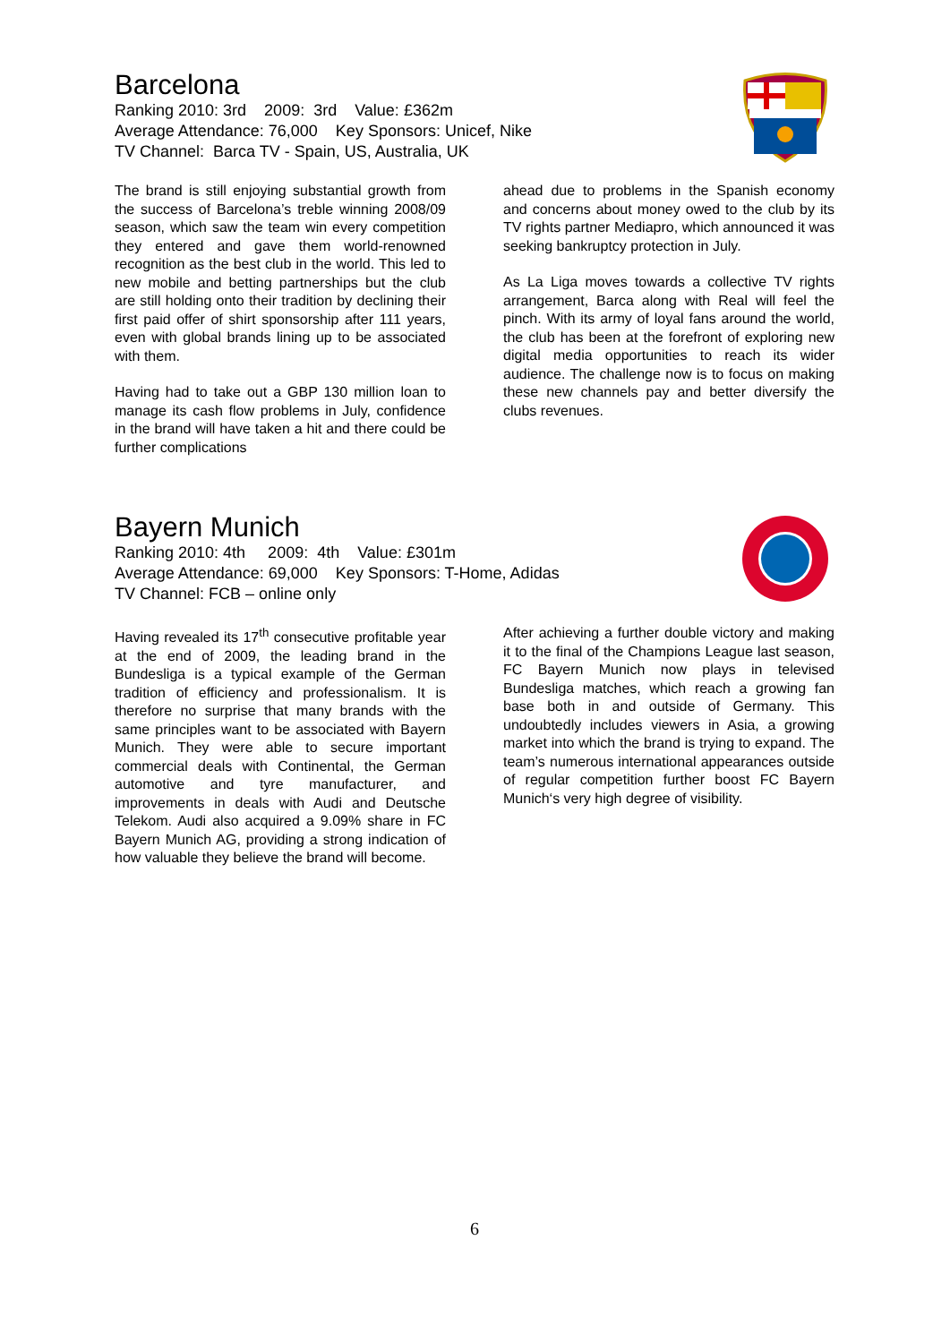Barcelona
Ranking 2010: 3rd 2009: 3rd Value: £362m
Average Attendance: 76,000 Key Sponsors: Unicef, Nike
TV Channel: Barca TV - Spain, US, Australia, UK
The brand is still enjoying substantial growth from the success of Barcelona’s treble winning 2008/09 season, which saw the team win every competition they entered and gave them world-renowned recognition as the best club in the world. This led to new mobile and betting partnerships but the club are still holding onto their tradition by declining their first paid offer of shirt sponsorship after 111 years, even with global brands lining up to be associated with them.
Having had to take out a GBP 130 million loan to manage its cash flow problems in July, confidence in the brand will have taken a hit and there could be further complications
ahead due to problems in the Spanish economy and concerns about money owed to the club by its TV rights partner Mediapro, which announced it was seeking bankruptcy protection in July.
As La Liga moves towards a collective TV rights arrangement, Barca along with Real will feel the pinch. With its army of loyal fans around the world, the club has been at the forefront of exploring new digital media opportunities to reach its wider audience. The challenge now is to focus on making these new channels pay and better diversify the clubs revenues.
Bayern Munich
Ranking 2010: 4th 2009: 4th Value: £301m
Average Attendance: 69,000 Key Sponsors: T-Home, Adidas
TV Channel: FCB – online only
Having revealed its 17<sup>th</sup> consecutive profitable year at the end of 2009, the leading brand in the Bundesliga is a typical example of the German tradition of efficiency and professionalism. It is therefore no surprise that many brands with the same principles want to be associated with Bayern Munich. They were able to secure important commercial deals with Continental, the German automotive and tyre manufacturer, and improvements in deals with Audi and Deutsche Telekom. Audi also acquired a 9.09% share in FC Bayern Munich AG, providing a strong indication of how valuable they believe the brand will become.
After achieving a further double victory and making it to the final of the Champions League last season, FC Bayern Munich now plays in televised Bundesliga matches, which reach a growing fan base both in and outside of Germany. This undoubtedly includes viewers in Asia, a growing market into which the brand is trying to expand. The team’s numerous international appearances outside of regular competition further boost FC Bayern Munich‘s very high degree of visibility.
6